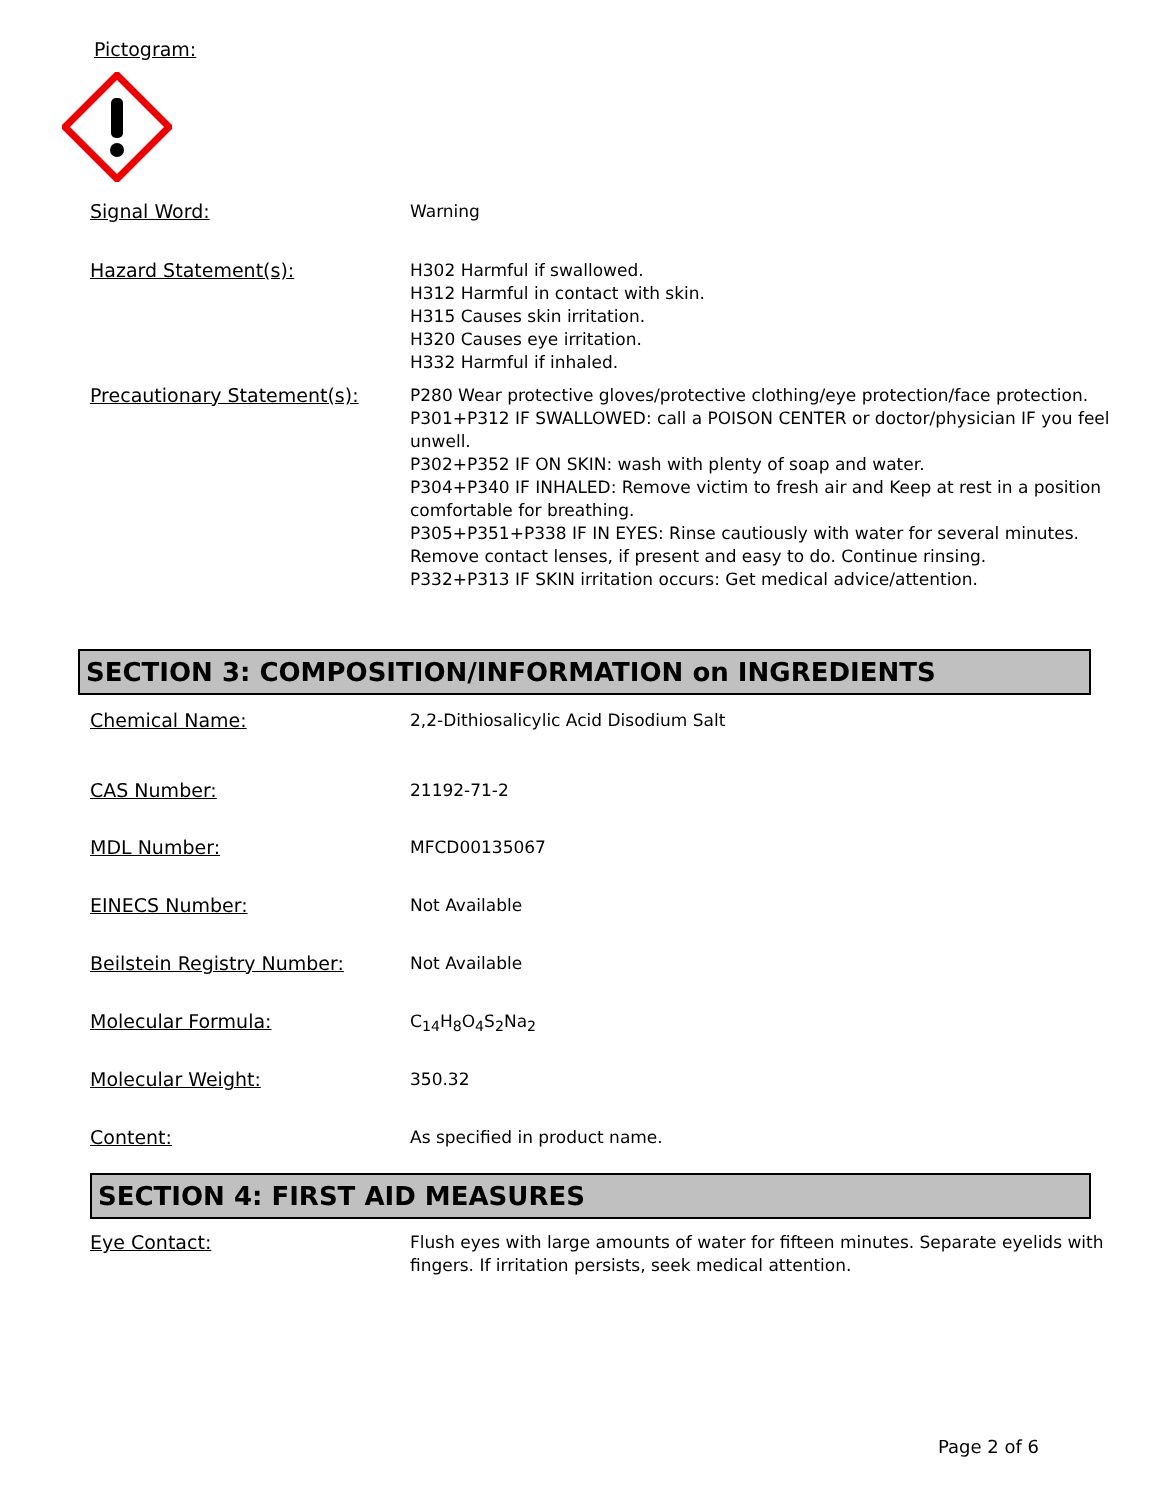Pictogram:
Signal Word:
Warning
Hazard Statement(s):
H302 Harmful if swallowed.
H312 Harmful in contact with skin.
H315 Causes skin irritation.
H320 Causes eye irritation.
H332 Harmful if inhaled.
Precautionary Statement(s):
P280 Wear protective gloves/protective clothing/eye protection/face protection.
P301+P312 IF SWALLOWED: call a POISON CENTER or doctor/physician IF you feel unwell.
P302+P352 IF ON SKIN: wash with plenty of soap and water.
P304+P340 IF INHALED: Remove victim to fresh air and Keep at rest in a position comfortable for breathing.
P305+P351+P338 IF IN EYES: Rinse cautiously with water for several minutes. Remove contact lenses, if present and easy to do. Continue rinsing.
P332+P313 IF SKIN irritation occurs: Get medical advice/attention.
SECTION 3: COMPOSITION/INFORMATION on INGREDIENTS
Chemical Name:
2,2-Dithiosalicylic Acid Disodium Salt
CAS Number:
21192-71-2
MDL Number:
MFCD00135067
EINECS Number:
Not Available
Beilstein Registry Number:
Not Available
Molecular Formula:
C<sub>14</sub>H<sub>8</sub>O<sub>4</sub>S<sub>2</sub>Na<sub>2</sub>
Molecular Weight:
350.32
Content:
As specified in product name.
SECTION 4: FIRST AID MEASURES
Eye Contact:
Flush eyes with large amounts of water for fifteen minutes. Separate eyelids with fingers. If irritation persists, seek medical attention.
Page 2 of 6